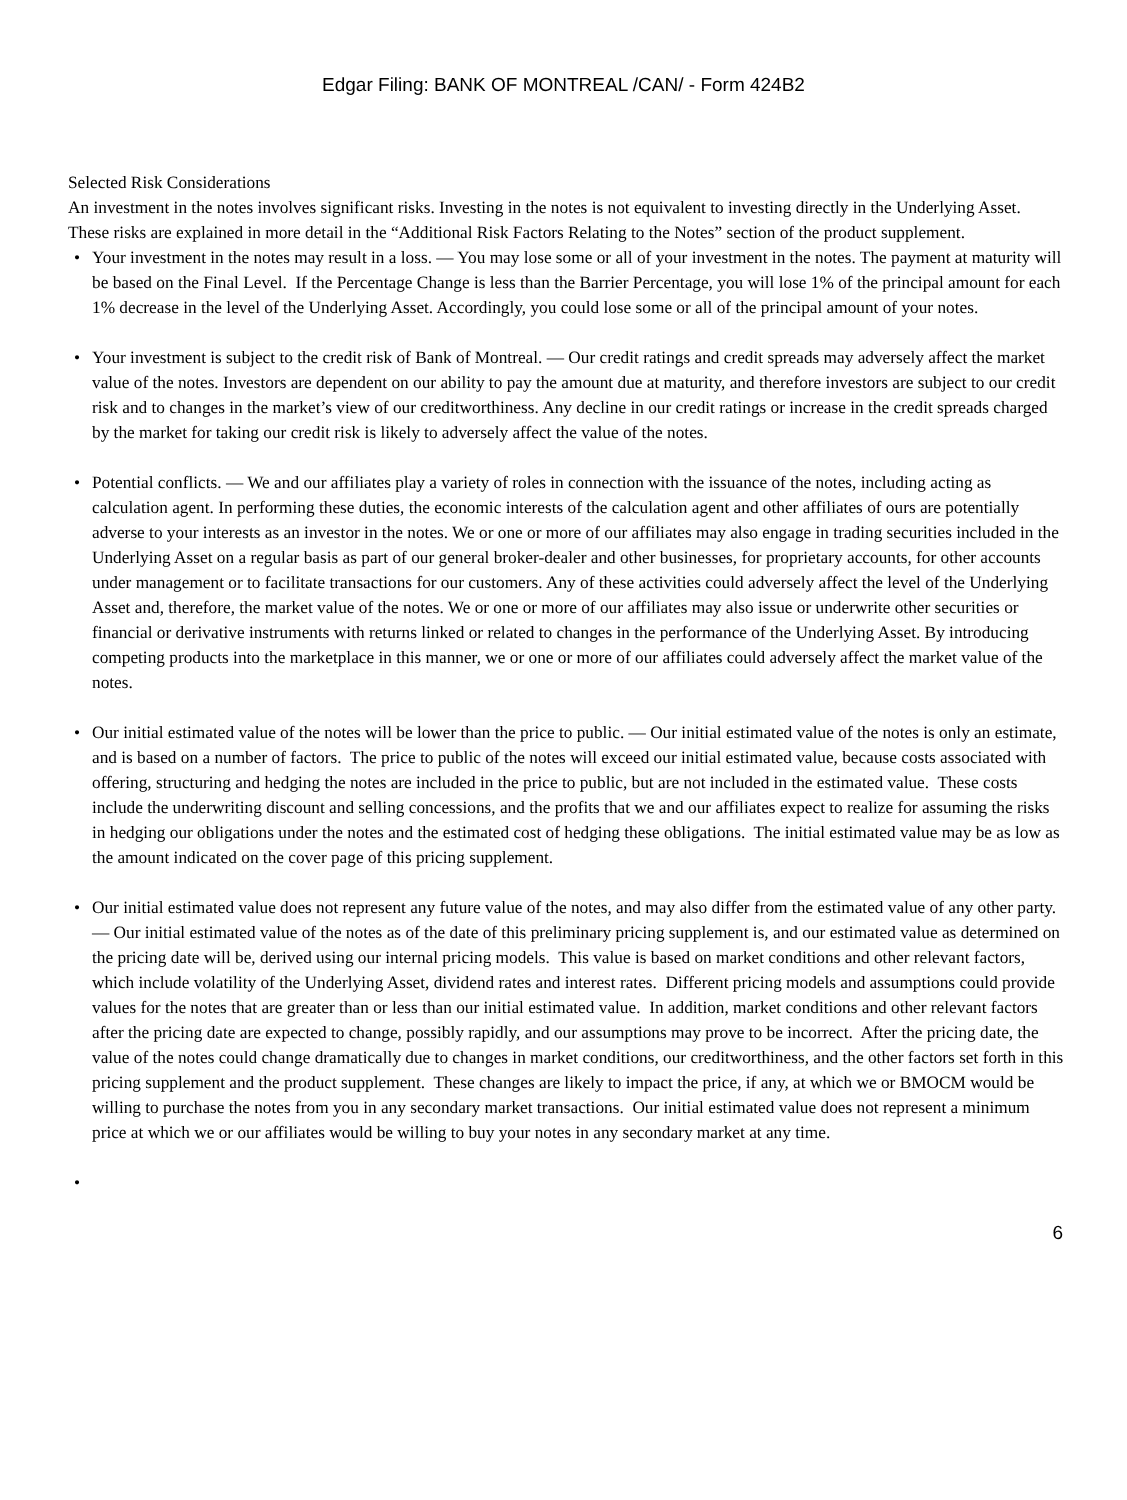Edgar Filing: BANK OF MONTREAL /CAN/ - Form 424B2
Selected Risk Considerations
An investment in the notes involves significant risks. Investing in the notes is not equivalent to investing directly in the Underlying Asset. These risks are explained in more detail in the “Additional Risk Factors Relating to the Notes” section of the product supplement.
• Your investment in the notes may result in a loss. — You may lose some or all of your investment in the notes. The payment at maturity will be based on the Final Level. If the Percentage Change is less than the Barrier Percentage, you will lose 1% of the principal amount for each 1% decrease in the level of the Underlying Asset. Accordingly, you could lose some or all of the principal amount of your notes.
• Your investment is subject to the credit risk of Bank of Montreal. — Our credit ratings and credit spreads may adversely affect the market value of the notes. Investors are dependent on our ability to pay the amount due at maturity, and therefore investors are subject to our credit risk and to changes in the market’s view of our creditworthiness. Any decline in our credit ratings or increase in the credit spreads charged by the market for taking our credit risk is likely to adversely affect the value of the notes.
• Potential conflicts. — We and our affiliates play a variety of roles in connection with the issuance of the notes, including acting as calculation agent. In performing these duties, the economic interests of the calculation agent and other affiliates of ours are potentially adverse to your interests as an investor in the notes. We or one or more of our affiliates may also engage in trading securities included in the Underlying Asset on a regular basis as part of our general broker-dealer and other businesses, for proprietary accounts, for other accounts under management or to facilitate transactions for our customers. Any of these activities could adversely affect the level of the Underlying Asset and, therefore, the market value of the notes. We or one or more of our affiliates may also issue or underwrite other securities or financial or derivative instruments with returns linked or related to changes in the performance of the Underlying Asset. By introducing competing products into the marketplace in this manner, we or one or more of our affiliates could adversely affect the market value of the notes.
• Our initial estimated value of the notes will be lower than the price to public. — Our initial estimated value of the notes is only an estimate, and is based on a number of factors. The price to public of the notes will exceed our initial estimated value, because costs associated with offering, structuring and hedging the notes are included in the price to public, but are not included in the estimated value. These costs include the underwriting discount and selling concessions, and the profits that we and our affiliates expect to realize for assuming the risks in hedging our obligations under the notes and the estimated cost of hedging these obligations. The initial estimated value may be as low as the amount indicated on the cover page of this pricing supplement.
• Our initial estimated value does not represent any future value of the notes, and may also differ from the estimated value of any other party. — Our initial estimated value of the notes as of the date of this preliminary pricing supplement is, and our estimated value as determined on the pricing date will be, derived using our internal pricing models. This value is based on market conditions and other relevant factors, which include volatility of the Underlying Asset, dividend rates and interest rates. Different pricing models and assumptions could provide values for the notes that are greater than or less than our initial estimated value. In addition, market conditions and other relevant factors after the pricing date are expected to change, possibly rapidly, and our assumptions may prove to be incorrect. After the pricing date, the value of the notes could change dramatically due to changes in market conditions, our creditworthiness, and the other factors set forth in this pricing supplement and the product supplement. These changes are likely to impact the price, if any, at which we or BMOCM would be willing to purchase the notes from you in any secondary market transactions. Our initial estimated value does not represent a minimum price at which we or our affiliates would be willing to buy your notes in any secondary market at any time.
•
6